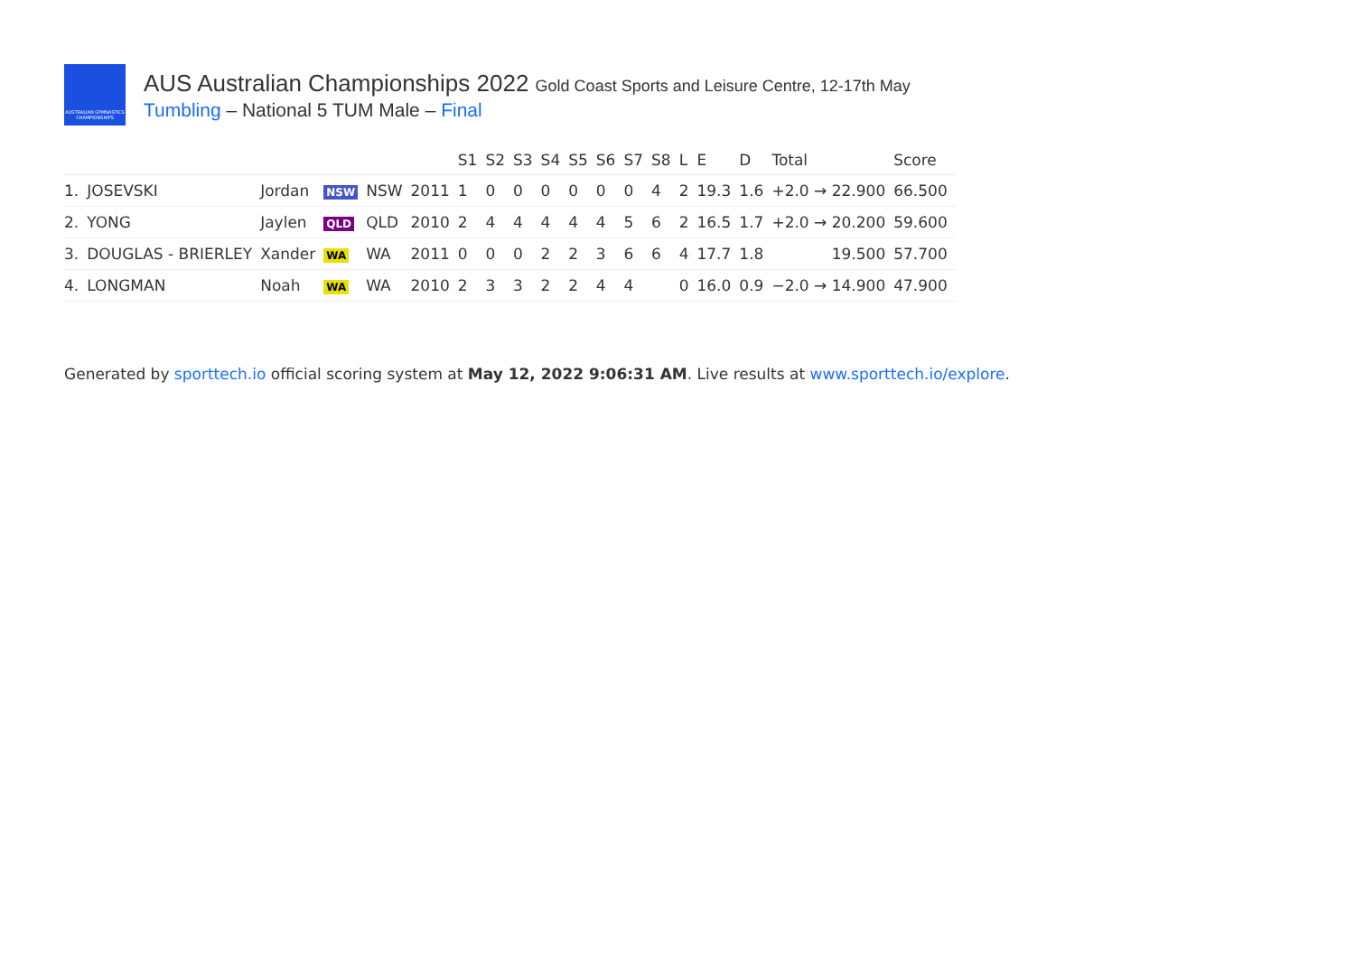AUSTRALIAN GYMNASTICS CHAMPIONSHIPS
AUS Australian Championships 2022 Gold Coast Sports and Leisure Centre, 12-17th May
Tumbling – National 5 TUM Male – Final
| | | | | | | S1 | S2 | S3 | S4 | S5 | S6 | S7 | S8 | L | E | D | Total | Score |
| --- | --- | --- | --- | --- | --- | --- | --- | --- | --- | --- | --- | --- | --- | --- | --- | --- | --- | --- |
| 1. | JOSEVSKI | Jordan | NSW | NSW | 2011 | 1 | 0 | 0 | 0 | 0 | 0 | 0 | 4 | 2 | 19.3 | 1.6 | +2.0 → 22.900 | 66.500 |
| 2. | YONG | Jaylen | QLD | QLD | 2010 | 2 | 4 | 4 | 4 | 4 | 4 | 5 | 6 | 2 | 16.5 | 1.7 | +2.0 → 20.200 | 59.600 |
| 3. | DOUGLAS - BRIERLEY | Xander | WA | WA | 2011 | 0 | 0 | 0 | 2 | 2 | 3 | 6 | 6 | 4 | 17.7 | 1.8 | 19.500 | 57.700 |
| 4. | LONGMAN | Noah | WA | WA | 2010 | 2 | 3 | 3 | 2 | 2 | 4 | 4 | | 0 | 16.0 | 0.9 | −2.0 → 14.900 | 47.900 |
Generated by sporttech.io official scoring system at May 12, 2022 9:06:31 AM. Live results at www.sporttech.io/explore.